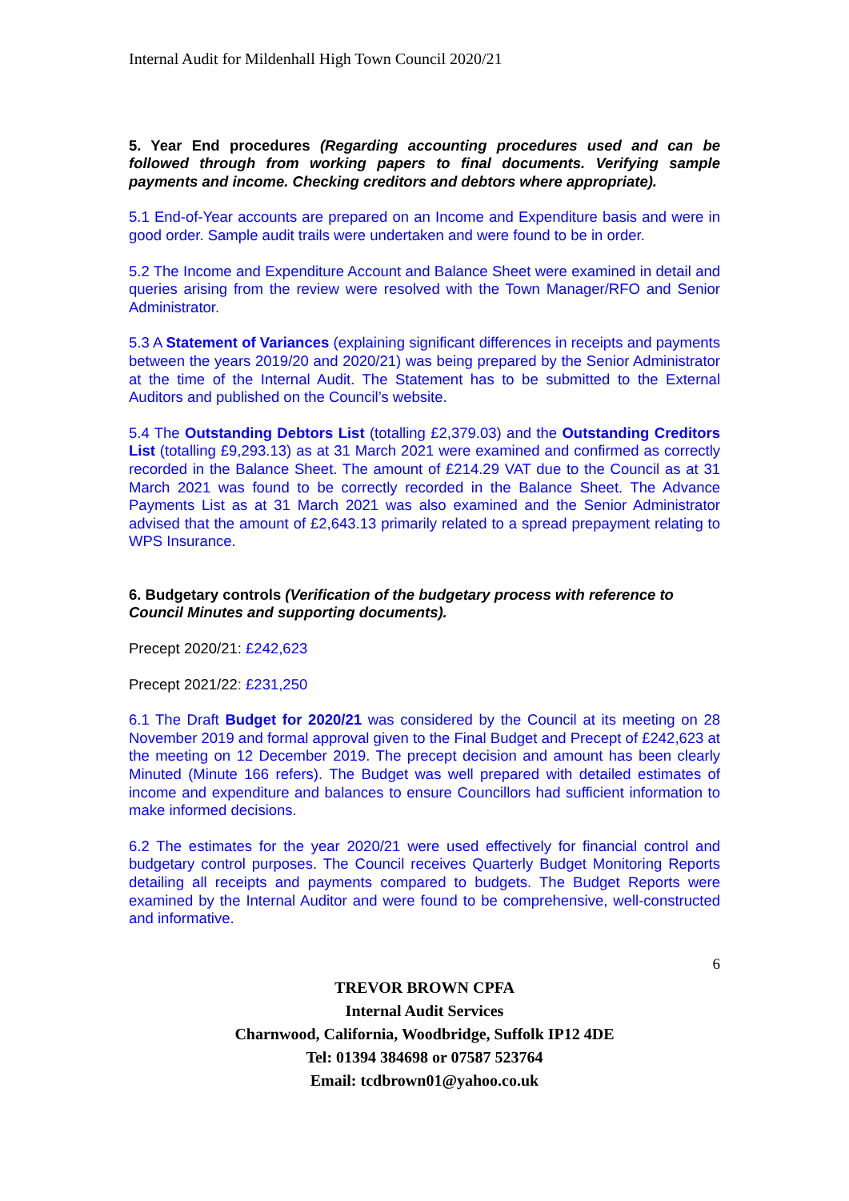Internal Audit for Mildenhall High Town Council 2020/21
5. Year End procedures (Regarding accounting procedures used and can be followed through from working papers to final documents. Verifying sample payments and income. Checking creditors and debtors where appropriate).
5.1 End-of-Year accounts are prepared on an Income and Expenditure basis and were in good order. Sample audit trails were undertaken and were found to be in order.
5.2 The Income and Expenditure Account and Balance Sheet were examined in detail and queries arising from the review were resolved with the Town Manager/RFO and Senior Administrator.
5.3 A Statement of Variances (explaining significant differences in receipts and payments between the years 2019/20 and 2020/21) was being prepared by the Senior Administrator at the time of the Internal Audit. The Statement has to be submitted to the External Auditors and published on the Council’s website.
5.4 The Outstanding Debtors List (totalling £2,379.03) and the Outstanding Creditors List (totalling £9,293.13) as at 31 March 2021 were examined and confirmed as correctly recorded in the Balance Sheet. The amount of £214.29 VAT due to the Council as at 31 March 2021 was found to be correctly recorded in the Balance Sheet. The Advance Payments List as at 31 March 2021 was also examined and the Senior Administrator advised that the amount of £2,643.13 primarily related to a spread prepayment relating to WPS Insurance.
6. Budgetary controls (Verification of the budgetary process with reference to Council Minutes and supporting documents).
Precept 2020/21: £242,623
Precept 2021/22: £231,250
6.1 The Draft Budget for 2020/21 was considered by the Council at its meeting on 28 November 2019 and formal approval given to the Final Budget and Precept of £242,623 at the meeting on 12 December 2019. The precept decision and amount has been clearly Minuted (Minute 166 refers). The Budget was well prepared with detailed estimates of income and expenditure and balances to ensure Councillors had sufficient information to make informed decisions.
6.2 The estimates for the year 2020/21 were used effectively for financial control and budgetary control purposes. The Council receives Quarterly Budget Monitoring Reports detailing all receipts and payments compared to budgets. The Budget Reports were examined by the Internal Auditor and were found to be comprehensive, well-constructed and informative.
6
TREVOR BROWN CPFA
Internal Audit Services
Charnwood, California, Woodbridge, Suffolk IP12 4DE
Tel: 01394 384698 or 07587 523764
Email: tcdbrown01@yahoo.co.uk